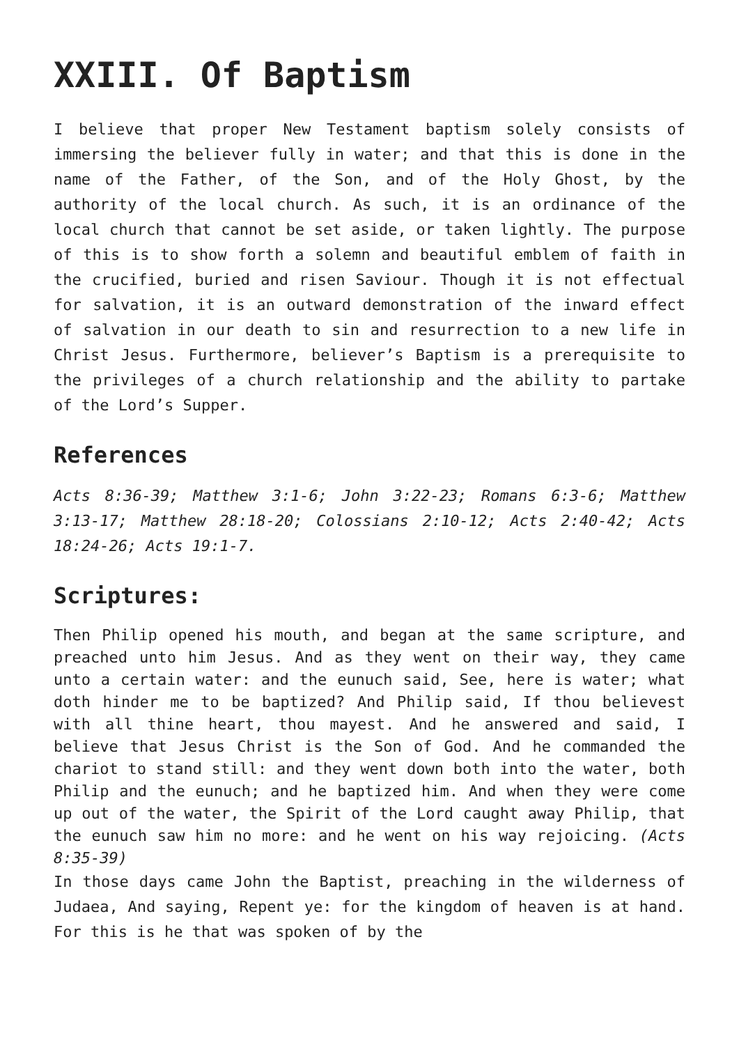XXIII. Of Baptism
I believe that proper New Testament baptism solely consists of immersing the believer fully in water; and that this is done in the name of the Father, of the Son, and of the Holy Ghost, by the authority of the local church. As such, it is an ordinance of the local church that cannot be set aside, or taken lightly. The purpose of this is to show forth a solemn and beautiful emblem of faith in the crucified, buried and risen Saviour. Though it is not effectual for salvation, it is an outward demonstration of the inward effect of salvation in our death to sin and resurrection to a new life in Christ Jesus. Furthermore, believer’s Baptism is a prerequisite to the privileges of a church relationship and the ability to partake of the Lord’s Supper.
References
Acts 8:36-39; Matthew 3:1-6; John 3:22-23; Romans 6:3-6; Matthew 3:13-17; Matthew 28:18-20; Colossians 2:10-12; Acts 2:40-42; Acts 18:24-26; Acts 19:1-7.
Scriptures:
Then Philip opened his mouth, and began at the same scripture, and preached unto him Jesus. And as they went on their way, they came unto a certain water: and the eunuch said, See, here is water; what doth hinder me to be baptized? And Philip said, If thou believest with all thine heart, thou mayest. And he answered and said, I believe that Jesus Christ is the Son of God. And he commanded the chariot to stand still: and they went down both into the water, both Philip and the eunuch; and he baptized him. And when they were come up out of the water, the Spirit of the Lord caught away Philip, that the eunuch saw him no more: and he went on his way rejoicing. (Acts 8:35-39)
In those days came John the Baptist, preaching in the wilderness of Judaea, And saying, Repent ye: for the kingdom of heaven is at hand. For this is he that was spoken of by the